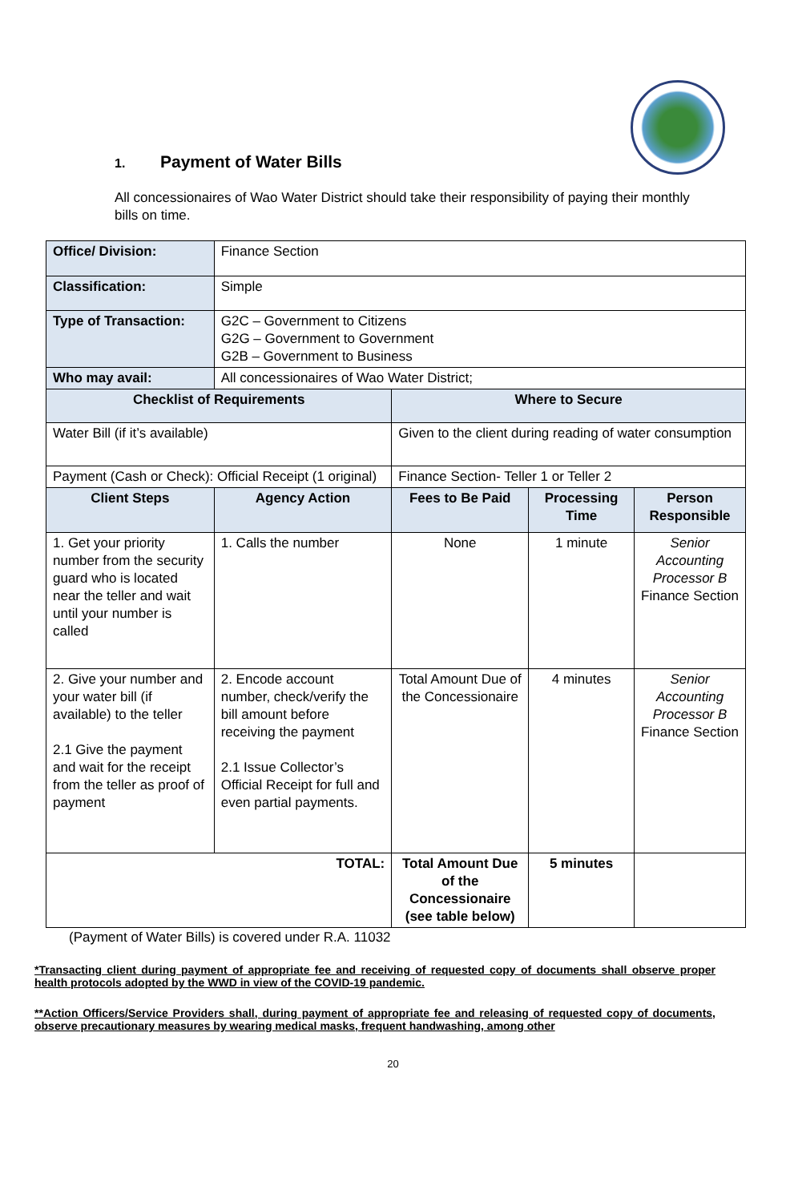1. Payment of Water Bills
All concessionaires of Wao Water District should take their responsibility of paying their monthly bills on time.
| Office/ Division: | Finance Section | | | |
| Classification: | Simple | | | |
| Type of Transaction: | G2C – Government to Citizens G2G – Government to Government G2B – Government to Business | | | |
| Who may avail: | All concessionaires of Wao Water District; | | | |
| Checklist of Requirements | | Where to Secure | | |
| Water Bill (if it’s available) | | Given to the client during reading of water consumption | | |
| Payment (Cash or Check): Official Receipt (1 original) | | Finance Section- Teller 1 or Teller 2 | | |
| Client Steps | Agency Action | Fees to Be Paid | Processing Time | Person Responsible |
| 1. Get your priority number from the security guard who is located near the teller and wait until your number is called | 1. Calls the number | None | 1 minute | Senior Accounting Processor B Finance Section |
| 2. Give your number and your water bill (if available) to the teller 2.1 Give the payment and wait for the receipt from the teller as proof of payment | 2. Encode account number, check/verify the bill amount before receiving the payment 2.1 Issue Collector’s Official Receipt for full and even partial payments. | Total Amount Due of the Concessionaire | 4 minutes | Senior Accounting Processor B Finance Section |
| TOTAL: | | Total Amount Due of the Concessionaire (see table below) | 5 minutes | |
(Payment of Water Bills) is covered under R.A. 11032
*Transacting client during payment of appropriate fee and receiving of requested copy of documents shall observe proper health protocols adopted by the WWD in view of the COVID-19 pandemic.
**Action Officers/Service Providers shall, during payment of appropriate fee and releasing of requested copy of documents, observe precautionary measures by wearing medical masks, frequent handwashing, among other
20